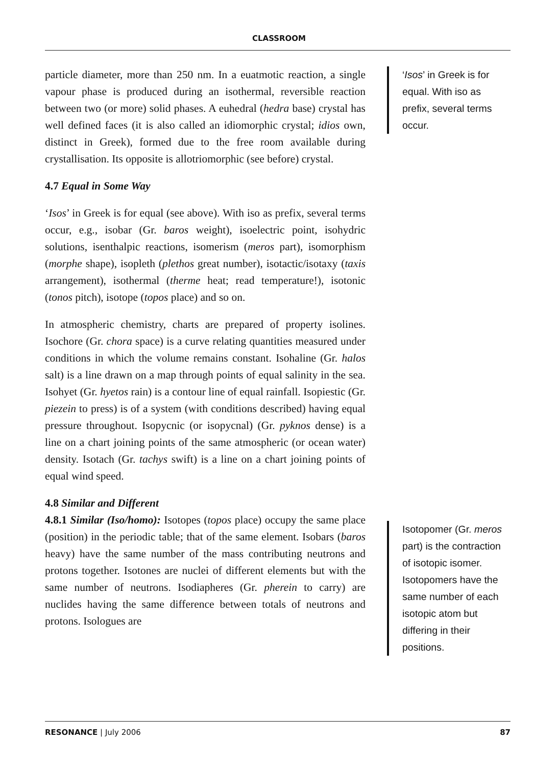CLASSROOM
particle diameter, more than 250 nm. In a euatmotic reaction, a single vapour phase is produced during an isothermal, reversible reaction between two (or more) solid phases. A euhedral (hedra base) crystal has well defined faces (it is also called an idiomorphic crystal; idios own, distinct in Greek), formed due to the free room available during crystallisation. Its opposite is allotriomorphic (see before) crystal.
4.7 Equal in Some Way
‘Isos’ in Greek is for equal (see above). With iso as prefix, several terms occur, e.g., isobar (Gr. baros weight), isoelectric point, isohydric solutions, isenthalpic reactions, isomerism (meros part), isomorphism (morphe shape), isopleth (plethos great number), isotactic/isotaxy (taxis arrangement), isothermal (therme heat; read temperature!), isotonic (tonos pitch), isotope (topos place) and so on.
In atmospheric chemistry, charts are prepared of property isolines. Isochore (Gr. chora space) is a curve relating quantities measured under conditions in which the volume remains constant. Isohaline (Gr. halos salt) is a line drawn on a map through points of equal salinity in the sea. Isohyet (Gr. hyetos rain) is a contour line of equal rainfall. Isopiestic (Gr. piezein to press) is of a system (with conditions described) having equal pressure throughout. Isopycnic (or isopycnal) (Gr. pyknos dense) is a line on a chart joining points of the same atmospheric (or ocean water) density. Isotach (Gr. tachys swift) is a line on a chart joining points of equal wind speed.
4.8 Similar and Different
4.8.1 Similar (Iso/homo): Isotopes (topos place) occupy the same place (position) in the periodic table; that of the same element. Isobars (baros heavy) have the same number of the mass contributing neutrons and protons together. Isotones are nuclei of different elements but with the same number of neutrons. Isodiapheres (Gr. pherein to carry) are nuclides having the same difference between totals of neutrons and protons. Isologues are
‘Isos’ in Greek is for equal. With iso as prefix, several terms occur.
Isotopomer (Gr. meros part) is the contraction of isotopic isomer. Isotopomers have the same number of each isotopic atom but differing in their positions.
RESONANCE | July 2006 87